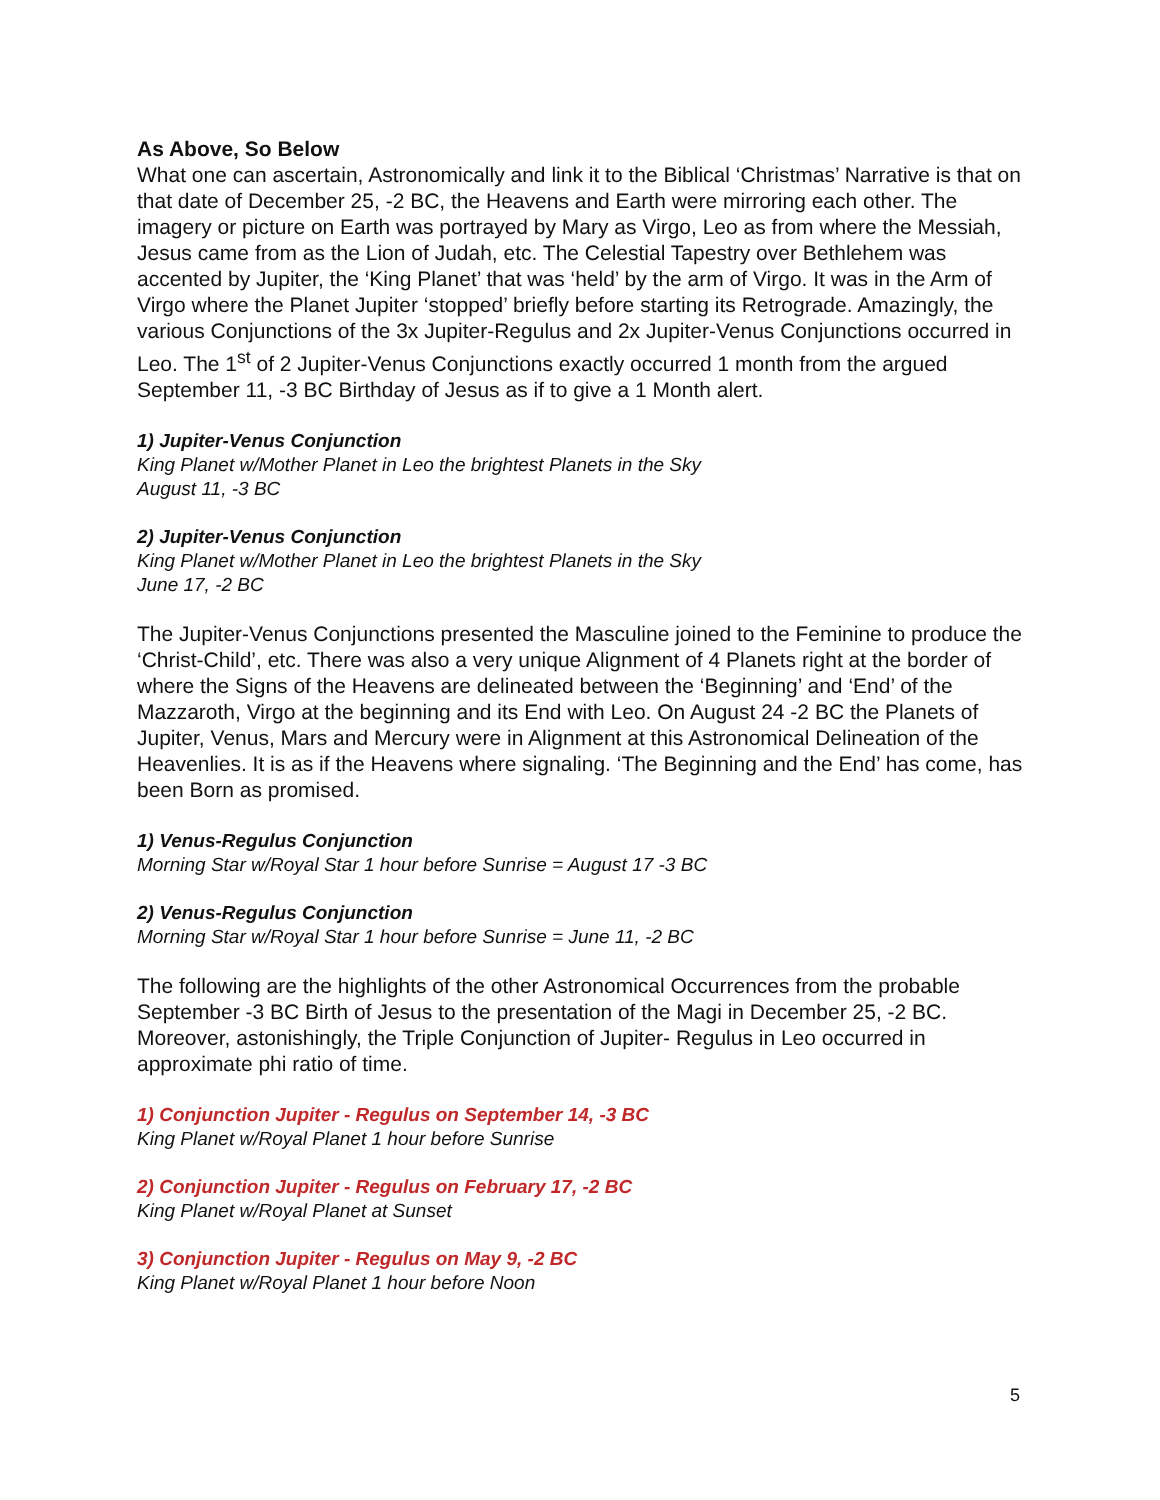As Above, So Below
What one can ascertain, Astronomically and link it to the Biblical ‘Christmas’ Narrative is that on that date of December 25, -2 BC, the Heavens and Earth were mirroring each other. The imagery or picture on Earth was portrayed by Mary as Virgo, Leo as from where the Messiah, Jesus came from as the Lion of Judah, etc. The Celestial Tapestry over Bethlehem was accented by Jupiter, the ‘King Planet’ that was ‘held’ by the arm of Virgo. It was in the Arm of Virgo where the Planet Jupiter ‘stopped’ briefly before starting its Retrograde. Amazingly, the various Conjunctions of the 3x Jupiter-Regulus and 2x Jupiter-Venus Conjunctions occurred in Leo. The 1<sup>st</sup> of 2 Jupiter-Venus Conjunctions exactly occurred 1 month from the argued September 11, -3 BC Birthday of Jesus as if to give a 1 Month alert.
1) Jupiter-Venus Conjunction
King Planet w/Mother Planet in Leo the brightest Planets in the Sky
August 11, -3 BC
2) Jupiter-Venus Conjunction
King Planet w/Mother Planet in Leo the brightest Planets in the Sky
June 17, -2 BC
The Jupiter-Venus Conjunctions presented the Masculine joined to the Feminine to produce the ‘Christ-Child’, etc. There was also a very unique Alignment of 4 Planets right at the border of where the Signs of the Heavens are delineated between the ‘Beginning’ and ‘End’ of the Mazzaroth, Virgo at the beginning and its End with Leo. On August 24 -2 BC the Planets of Jupiter, Venus, Mars and Mercury were in Alignment at this Astronomical Delineation of the Heavenlies. It is as if the Heavens where signaling. ‘The Beginning and the End’ has come, has been Born as promised.
1) Venus-Regulus Conjunction
Morning Star w/Royal Star 1 hour before Sunrise = August 17 -3 BC
2) Venus-Regulus Conjunction
Morning Star w/Royal Star 1 hour before Sunrise = June 11, -2 BC
The following are the highlights of the other Astronomical Occurrences from the probable September -3 BC Birth of Jesus to the presentation of the Magi in December 25, -2 BC. Moreover, astonishingly, the Triple Conjunction of Jupiter- Regulus in Leo occurred in approximate phi ratio of time.
1) Conjunction Jupiter - Regulus on September 14, -3 BC
King Planet w/Royal Planet 1 hour before Sunrise
2) Conjunction Jupiter - Regulus on February 17, -2 BC
King Planet w/Royal Planet at Sunset
3) Conjunction Jupiter - Regulus on May 9, -2 BC
King Planet w/Royal Planet 1 hour before Noon
5